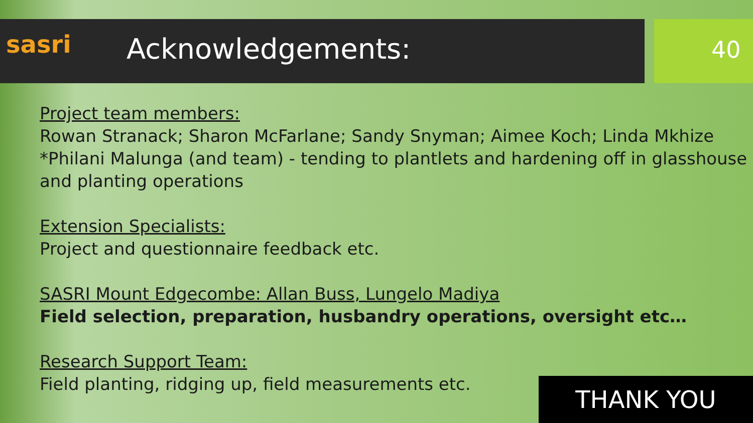sasri
Acknowledgements:
40
Project team members:
Rowan Stranack; Sharon McFarlane; Sandy Snyman; Aimee Koch; Linda Mkhize
*Philani Malunga (and team) - tending to plantlets and hardening off in glasshouse and planting operations
Extension Specialists:
Project and questionnaire feedback etc.
SASRI Mount Edgecombe: Allan Buss, Lungelo Madiya
Field selection, preparation, husbandry operations, oversight etc…
Research Support Team:
Field planting, ridging up, field measurements etc.
THANK YOU